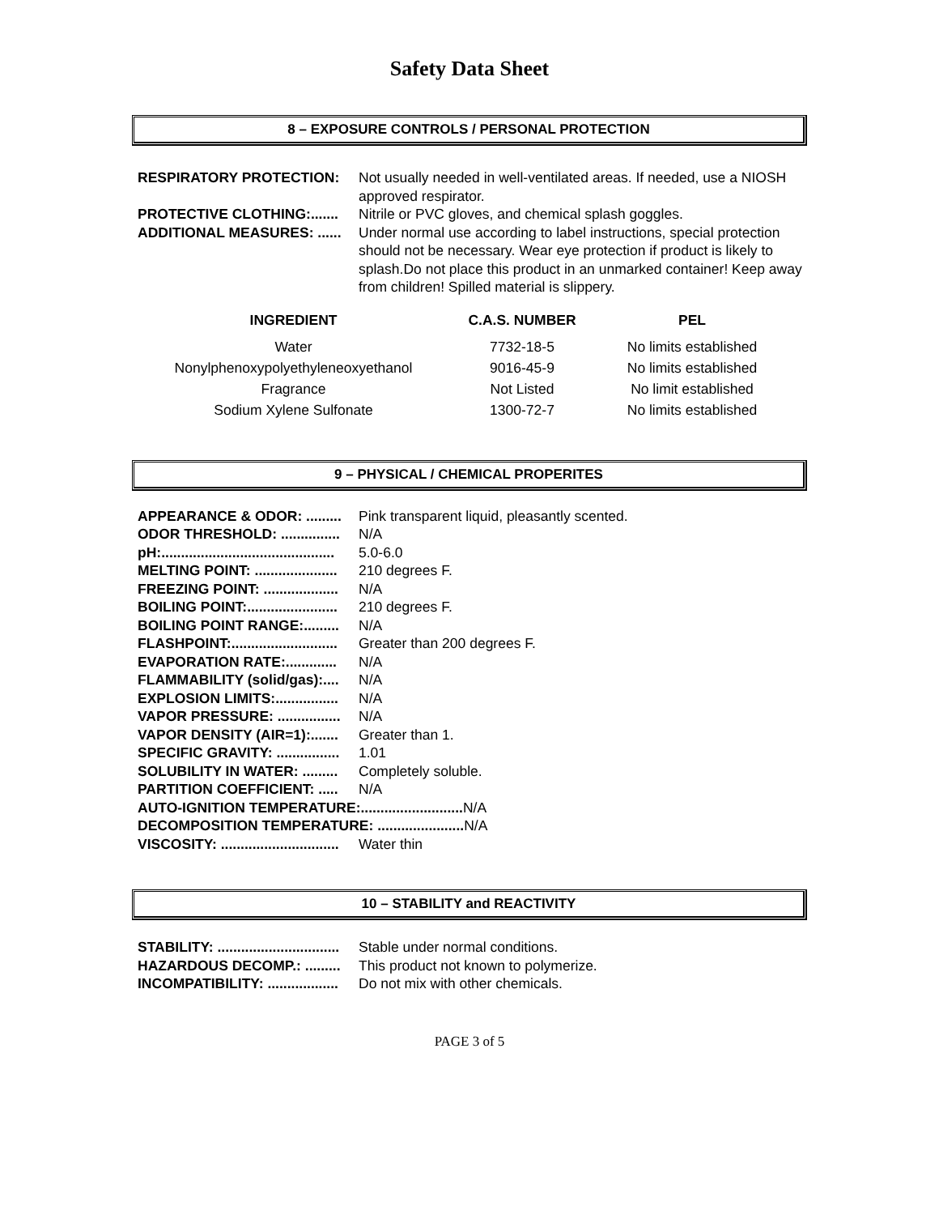Safety Data Sheet
8 – EXPOSURE CONTROLS / PERSONAL PROTECTION
RESPIRATORY PROTECTION: Not usually needed in well-ventilated areas. If needed, use a NIOSH approved respirator.
PROTECTIVE CLOTHING:....... Nitrile or PVC gloves, and chemical splash goggles.
ADDITIONAL MEASURES: ...... Under normal use according to label instructions, special protection should not be necessary. Wear eye protection if product is likely to splash.Do not place this product in an unmarked container! Keep away from children! Spilled material is slippery.
| INGREDIENT | C.A.S. NUMBER | PEL |
| --- | --- | --- |
| Water | 7732-18-5 | No limits established |
| Nonylphenoxypolyethyleneoxyethanol | 9016-45-9 | No limits established |
| Fragrance | Not Listed | No limit established |
| Sodium Xylene Sulfonate | 1300-72-7 | No limits established |
9 – PHYSICAL / CHEMICAL PROPERITES
APPEARANCE & ODOR: ......... Pink transparent liquid, pleasantly scented.
ODOR THRESHOLD: ............... N/A
pH:............................................ 5.0-6.0
MELTING POINT: ..................... 210 degrees F.
FREEZING POINT: ................... N/A
BOILING POINT:....................... 210 degrees F.
BOILING POINT RANGE:......... N/A
FLASHPOINT:........................... Greater than 200 degrees F.
EVAPORATION RATE:............. N/A
FLAMMABILITY (solid/gas):.... N/A
EXPLOSION LIMITS:................ N/A
VAPOR PRESSURE: ................ N/A
VAPOR DENSITY (AIR=1):....... Greater than 1.
SPECIFIC GRAVITY: ................ 1.01
SOLUBILITY IN WATER: ......... Completely soluble.
PARTITION COEFFICIENT: ..... N/A
AUTO-IGNITION TEMPERATURE:.......................... N/A
DECOMPOSITION TEMPERATURE: ...................... N/A
VISCOSITY: .............................. Water thin
10 – STABILITY and REACTIVITY
STABILITY: ............................... Stable under normal conditions.
HAZARDOUS DECOMP.: ......... This product not known to polymerize.
INCOMPATIBILITY: .................. Do not mix with other chemicals.
PAGE 3 of 5